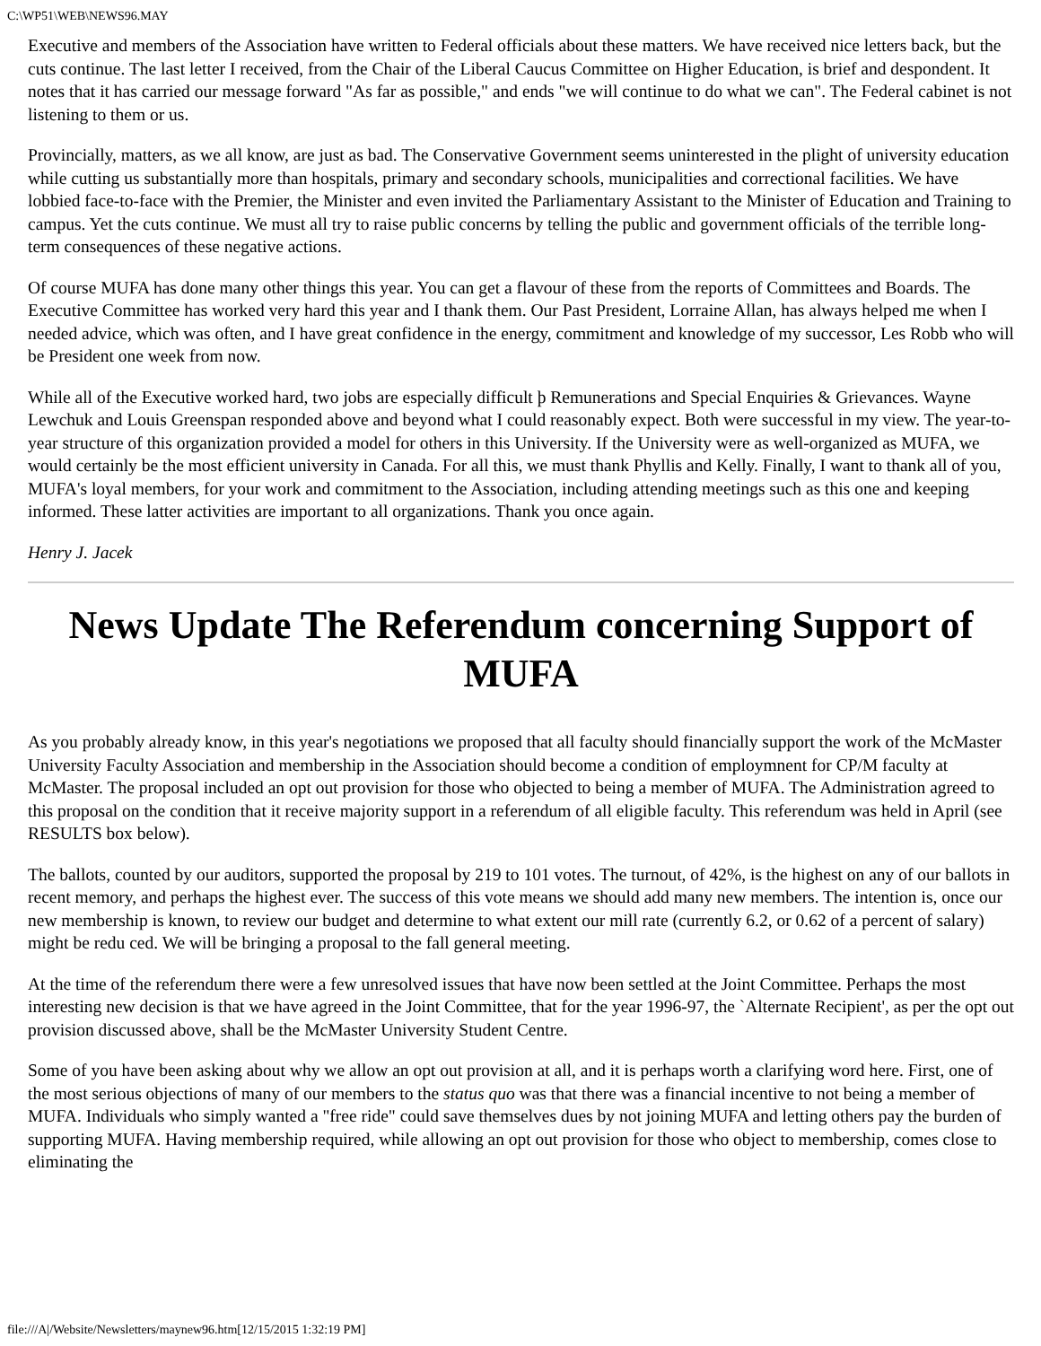C:\WP51\WEB\NEWS96.MAY
Executive and members of the Association have written to Federal officials about these matters. We have received nice letters back, but the cuts continue. The last letter I received, from the Chair of the Liberal Caucus Committee on Higher Education, is brief and despondent. It notes that it has carried our message forward "As far as possible," and ends "we will continue to do what we can". The Federal cabinet is not listening to them or us.
Provincially, matters, as we all know, are just as bad. The Conservative Government seems uninterested in the plight of university education while cutting us substantially more than hospitals, primary and secondary schools, municipalities and correctional facilities. We have lobbied face-to-face with the Premier, the Minister and even invited the Parliamentary Assistant to the Minister of Education and Training to campus. Yet the cuts continue. We must all try to raise public concerns by telling the public and government officials of the terrible long-term consequences of these negative actions.
Of course MUFA has done many other things this year. You can get a flavour of these from the reports of Committees and Boards. The Executive Committee has worked very hard this year and I thank them. Our Past President, Lorraine Allan, has always helped me when I needed advice, which was often, and I have great confidence in the energy, commitment and knowledge of my successor, Les Robb who will be President one week from now.
While all of the Executive worked hard, two jobs are especially difficult þ Remunerations and Special Enquiries & Grievances. Wayne Lewchuk and Louis Greenspan responded above and beyond what I could reasonably expect. Both were successful in my view. The year-to- year structure of this organization provided a model for others in this University. If the University were as well-organized as MUFA, we would certainly be the most efficient university in Canada. For all this, we must thank Phyllis and Kelly. Finally, I want to thank all of you, MUFA's loyal members, for your work and commitment to the Association, including attending meetings such as this one and keeping informed. These latter activities are important to all organizations. Thank you once again.
Henry J. Jacek
News Update The Referendum concerning Support of MUFA
As you probably already know, in this year's negotiations we proposed that all faculty should financially support the work of the McMaster University Faculty Association and membership in the Association should become a condition of employmnent for CP/M faculty at McMaster. The proposal included an opt out provision for those who objected to being a member of MUFA. The Administration agreed to this proposal on the condition that it receive majority support in a referendum of all eligible faculty. This referendum was held in April (see RESULTS box below).
The ballots, counted by our auditors, supported the proposal by 219 to 101 votes. The turnout, of 42%, is the highest on any of our ballots in recent memory, and perhaps the highest ever. The success of this vote means we should add many new members. The intention is, once our new membership is known, to review our budget and determine to what extent our mill rate (currently 6.2, or 0.62 of a percent of salary) might be redu ced. We will be bringing a proposal to the fall general meeting.
At the time of the referendum there were a few unresolved issues that have now been settled at the Joint Committee. Perhaps the most interesting new decision is that we have agreed in the Joint Committee, that for the year 1996-97, the `Alternate Recipient', as per the opt out provision discussed above, shall be the McMaster University Student Centre.
Some of you have been asking about why we allow an opt out provision at all, and it is perhaps worth a clarifying word here. First, one of the most serious objections of many of our members to the status quo was that there was a financial incentive to not being a member of MUFA. Individuals who simply wanted a "free ride" could save themselves dues by not joining MUFA and letting others pay the burden of supporting MUFA. Having membership required, while allowing an opt out provision for those who object to membership, comes close to eliminating the
file:///A|/Website/Newsletters/maynew96.htm[12/15/2015 1:32:19 PM]